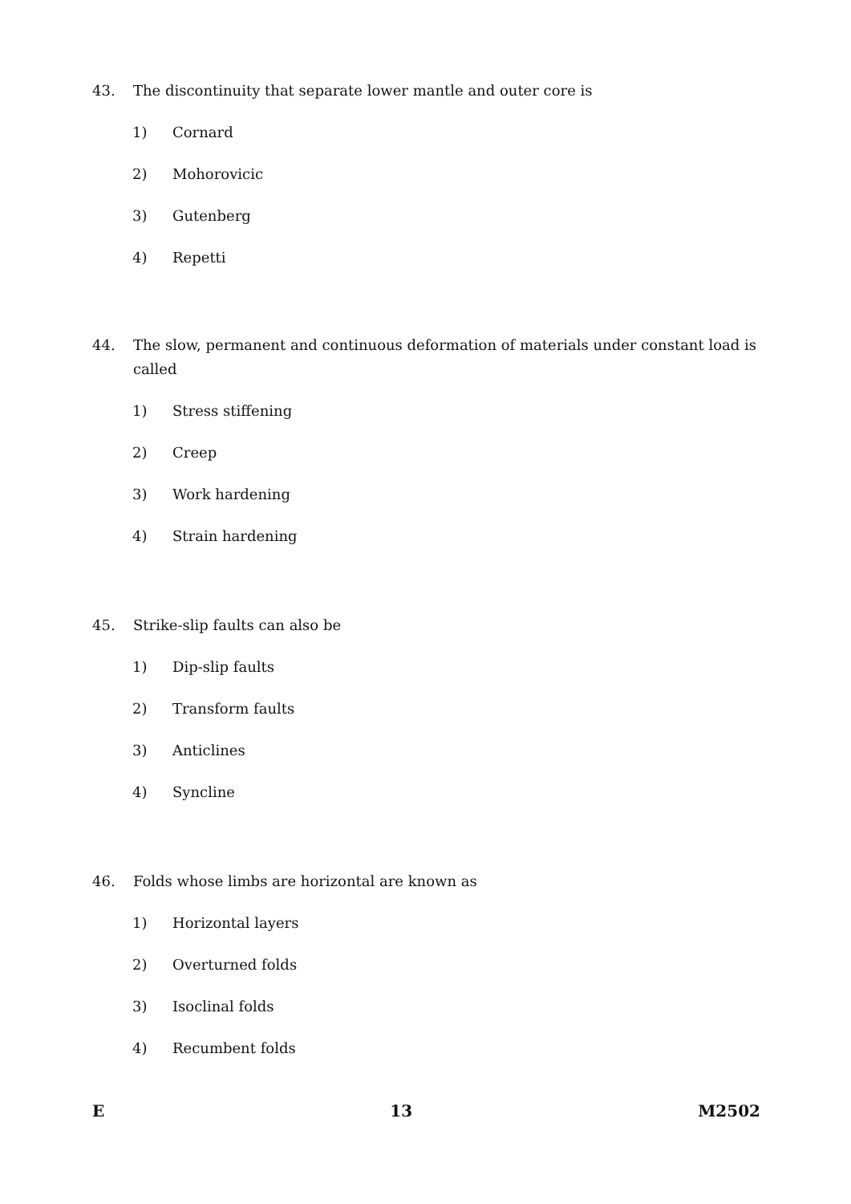43. The discontinuity that separate lower mantle and outer core is
1) Cornard
2) Mohorovicic
3) Gutenberg
4) Repetti
44. The slow, permanent and continuous deformation of materials under constant load is called
1) Stress stiffening
2) Creep
3) Work hardening
4) Strain hardening
45. Strike-slip faults can also be
1) Dip-slip faults
2) Transform faults
3) Anticlines
4) Syncline
46. Folds whose limbs are horizontal are known as
1) Horizontal layers
2) Overturned folds
3) Isoclinal folds
4) Recumbent folds
E 13 M2502